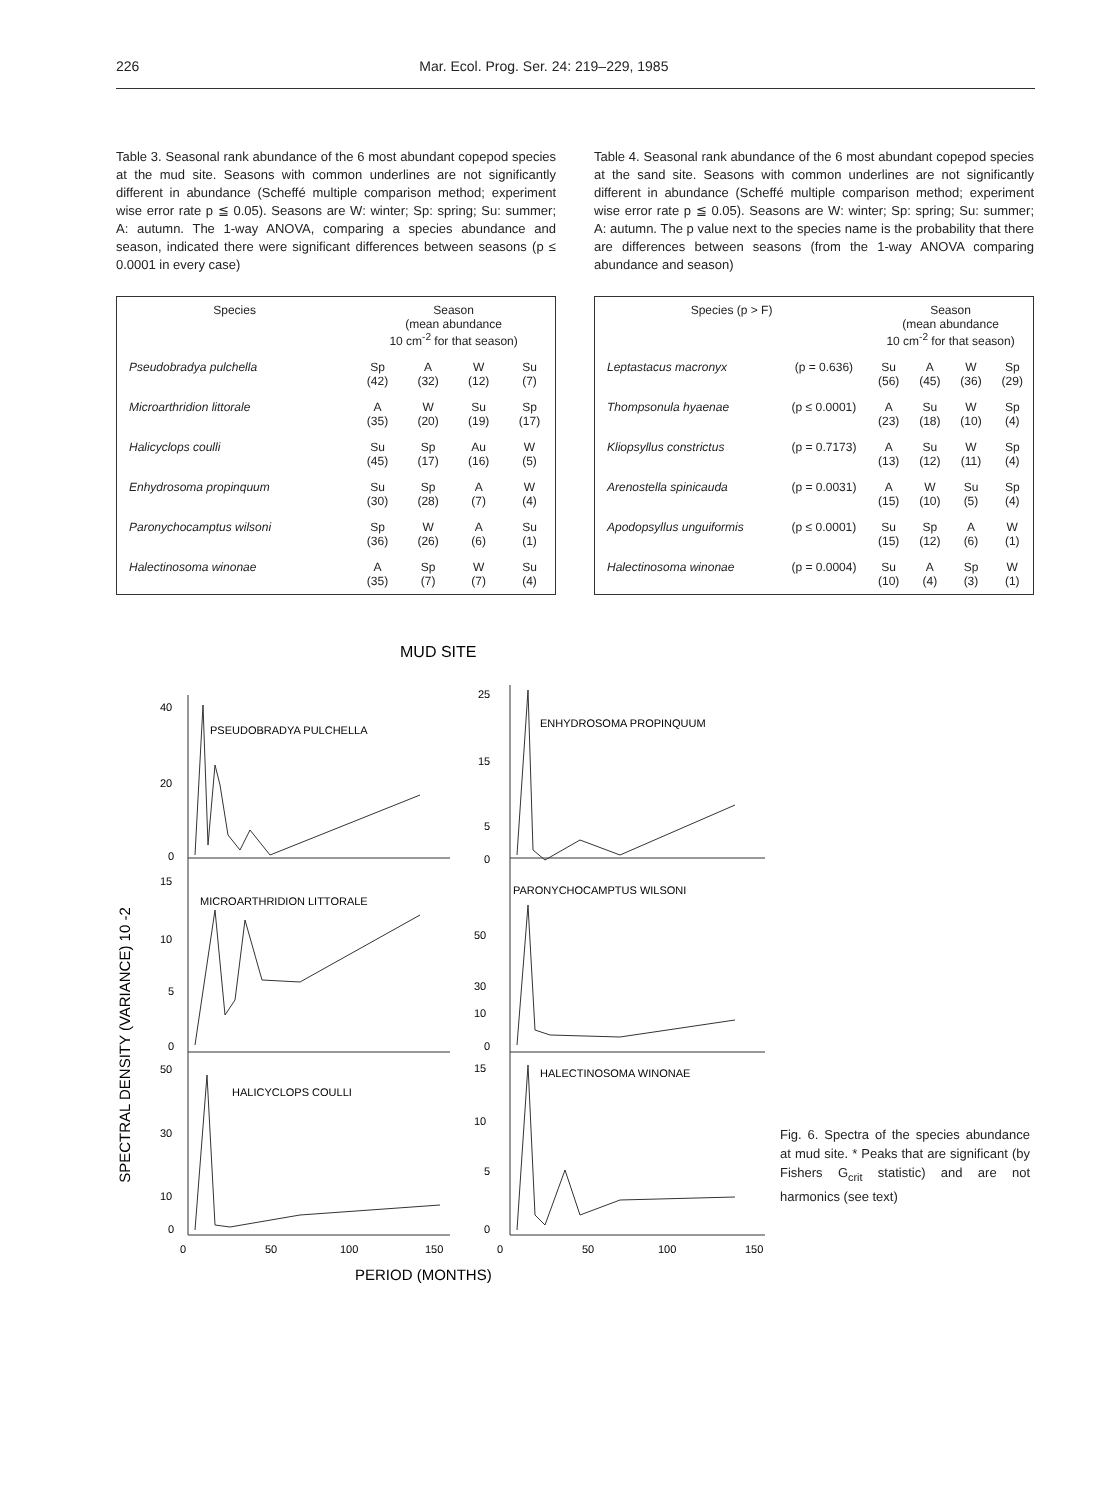226 Mar. Ecol. Prog. Ser. 24: 219–229, 1985
Table 3. Seasonal rank abundance of the 6 most abundant copepod species at the mud site. Seasons with common underlines are not significantly different in abundance (Scheffé multiple comparison method; experiment wise error rate p ≦ 0.05). Seasons are W: winter; Sp: spring; Su: summer; A: autumn. The 1-way ANOVA, comparing a species abundance and season, indicated there were significant differences between seasons (p ≤ 0.0001 in every case)
| Species | Season (mean abundance 10 cm<sup>-2</sup> for that season) | | | |
| --- | --- | --- | --- | --- |
| Pseudobradya pulchella | Sp (42) | A (32) | W (12) | Su (7) |
| Microarthridion littorale | A (35) | W (20) | Su (19) | Sp (17) |
| Halicyclops coulli | Su (45) | Sp (17) | Au (16) | W (5) |
| Enhydrosoma propinquum | Su (30) | Sp (28) | A (7) | W (4) |
| Paronychocamptus wilsoni | Sp (36) | W (26) | A (6) | Su (1) |
| Halectinosoma winonae | A (35) | Sp (7) | W (7) | Su (4) |
Table 4. Seasonal rank abundance of the 6 most abundant copepod species at the sand site. Seasons with common underlines are not significantly different in abundance (Scheffé multiple comparison method; experiment wise error rate p ≦ 0.05). Seasons are W: winter; Sp: spring; Su: summer; A: autumn. The p value next to the species name is the probability that there are differences between seasons (from the 1-way ANOVA comparing abundance and season)
| Species (p > F) | | Season (mean abundance 10 cm<sup>-2</sup> for that season) | | | |
| --- | --- | --- | --- | --- | --- |
| Leptastacus macronyx | (p = 0.636) | Su (56) | A (45) | W (36) | Sp (29) |
| Thompsonula hyaenae | (p ≤ 0.0001) | A (23) | Su (18) | W (10) | Sp (4) |
| Kliopsyllus constrictus | (p = 0.7173) | A (13) | Su (12) | W (11) | Sp (4) |
| Arenostella spinicauda | (p = 0.0031) | A (15) | W (10) | Su (5) | Sp (4) |
| Apodopsyllus unguiformis | (p ≤ 0.0001) | Su (15) | Sp (12) | A (6) | W (1) |
| Halectinosoma winonae | (p = 0.0004) | Su (10) | A (4) | Sp (3) | W (1) |
MUD SITE
SPECTRAL DENSITY (VARIANCE) 10 -2
40
20
0
15
10
5
0
50
30
10
0
25
15
5
0
50
30
10
0
15
10
5
0
PSEUDOBRADYA PULCHELLA
ENHYDROSOMA PROPINQUUM
MICROARTHRIDION LITTORALE
PARONYCHOCAMPTUS WILSONI
HALICYCLOPS COULLI
HALECTINOSOMA WINONAE
0
50
100
150
0
50
100
150
PERIOD (MONTHS)
Fig. 6. Spectra of the species abundance at mud site. * Peaks that are significant (by Fishers G<sub>crit</sub> statistic) and are not harmonics (see text)